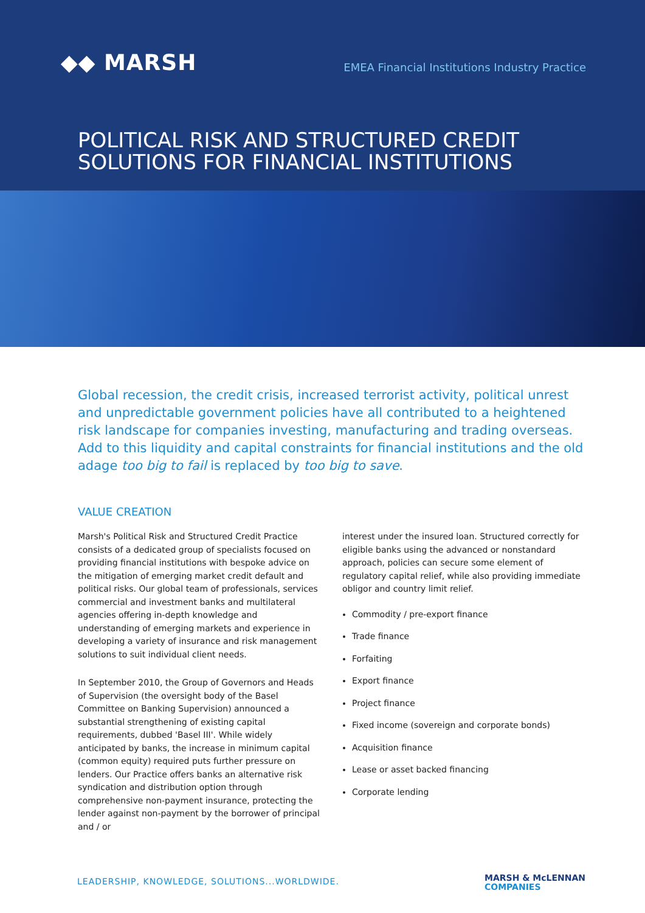◆◆ MARSH
EMEA Financial Institutions Industry Practice
POLITICAL RISK AND STRUCTURED CREDIT
SOLUTIONS FOR FINANCIAL INSTITUTIONS
Global recession, the credit crisis, increased terrorist activity, political unrest and unpredictable government policies have all contributed to a heightened risk landscape for companies investing, manufacturing and trading overseas. Add to this liquidity and capital constraints for financial institutions and the old adage too big to fail is replaced by too big to save.
VALUE CREATION
Marsh's Political Risk and Structured Credit Practice consists of a dedicated group of specialists focused on providing financial institutions with bespoke advice on the mitigation of emerging market credit default and political risks. Our global team of professionals, services commercial and investment banks and multilateral agencies offering in-depth knowledge and understanding of emerging markets and experience in developing a variety of insurance and risk management solutions to suit individual client needs.
In September 2010, the Group of Governors and Heads of Supervision (the oversight body of the Basel Committee on Banking Supervision) announced a substantial strengthening of existing capital requirements, dubbed 'Basel III'. While widely anticipated by banks, the increase in minimum capital (common equity) required puts further pressure on lenders. Our Practice offers banks an alternative risk syndication and distribution option through comprehensive non-payment insurance, protecting the lender against non-payment by the borrower of principal and / or
interest under the insured loan. Structured correctly for eligible banks using the advanced or nonstandard approach, policies can secure some element of regulatory capital relief, while also providing immediate obligor and country limit relief.
Commodity / pre-export finance
Trade finance
Forfaiting
Export finance
Project finance
Fixed income (sovereign and corporate bonds)
Acquisition finance
Lease or asset backed financing
Corporate lending
LEADERSHIP, KNOWLEDGE, SOLUTIONS...WORLDWIDE.
MARSH & McLENNAN
COMPANIES